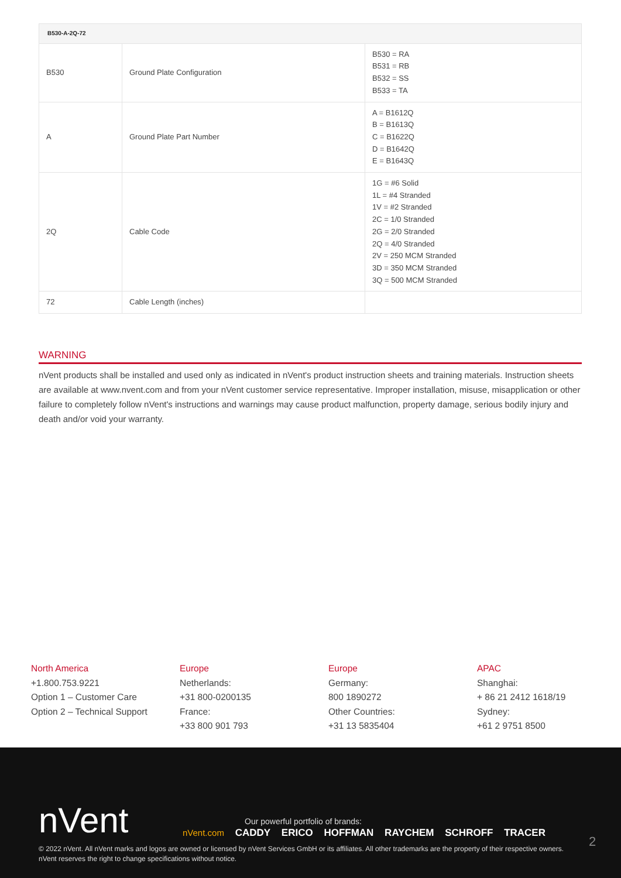| B530-A-2Q-72 | | |
| --- | --- | --- |
| B530 | Ground Plate Configuration | B530 = RA B531 = RB B532 = SS B533 = TA |
| A | Ground Plate Part Number | A = B1612Q B = B1613Q C = B1622Q D = B1642Q E = B1643Q |
| 2Q | Cable Code | 1G = #6 Solid 1L = #4 Stranded 1V = #2 Stranded 2C = 1/0 Stranded 2G = 2/0 Stranded 2Q = 4/0 Stranded 2V = 250 MCM Stranded 3D = 350 MCM Stranded 3Q = 500 MCM Stranded |
| 72 | Cable Length (inches) | |
WARNING
nVent products shall be installed and used only as indicated in nVent's product instruction sheets and training materials. Instruction sheets are available at www.nvent.com and from your nVent customer service representative. Improper installation, misuse, misapplication or other failure to completely follow nVent's instructions and warnings may cause product malfunction, property damage, serious bodily injury and death and/or void your warranty.
North America
+1.800.753.9221
Option 1 – Customer Care
Option 2 – Technical Support
Europe
Netherlands:
+31 800-0200135
France:
+33 800 901 793
Europe
Germany:
800 1890272
Other Countries:
+31 13 5835404
APAC
Shanghai:
+ 86 21 2412 1618/19
Sydney:
+61 2 9751 8500
nVent
Our powerful portfolio of brands:
nVent.com CADDY ERICO HOFFMAN RAYCHEM SCHROFF TRACER
2
© 2022 nVent. All nVent marks and logos are owned or licensed by nVent Services GmbH or its affiliates. All other trademarks are the property of their respective owners.
nVent reserves the right to change specifications without notice.